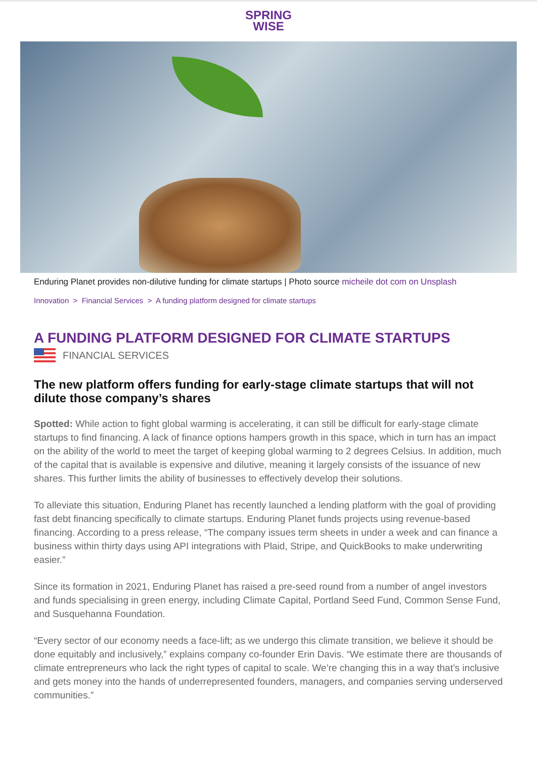SPRING
WISE
Enduring Planet provides non-dilutive funding for climate startups | Photo source micheile dot com on Unsplash
Innovation > Financial Services > A funding platform designed for climate startups
A FUNDING PLATFORM DESIGNED FOR CLIMATE STARTUPS
FINANCIAL SERVICES
The new platform offers funding for early-stage climate startups that will not dilute those company’s shares
Spotted: While action to fight global warming is accelerating, it can still be difficult for early-stage climate startups to find financing. A lack of finance options hampers growth in this space, which in turn has an impact on the ability of the world to meet the target of keeping global warming to 2 degrees Celsius. In addition, much of the capital that is available is expensive and dilutive, meaning it largely consists of the issuance of new shares. This further limits the ability of businesses to effectively develop their solutions.
To alleviate this situation, Enduring Planet has recently launched a lending platform with the goal of providing fast debt financing specifically to climate startups. Enduring Planet funds projects using revenue-based financing. According to a press release, “The company issues term sheets in under a week and can finance a business within thirty days using API integrations with Plaid, Stripe, and QuickBooks to make underwriting easier.”
Since its formation in 2021, Enduring Planet has raised a pre-seed round from a number of angel investors and funds specialising in green energy, including Climate Capital, Portland Seed Fund, Common Sense Fund, and Susquehanna Foundation.
“Every sector of our economy needs a face-lift; as we undergo this climate transition, we believe it should be done equitably and inclusively,” explains company co-founder Erin Davis. “We estimate there are thousands of climate entrepreneurs who lack the right types of capital to scale. We’re changing this in a way that’s inclusive and gets money into the hands of underrepresented founders, managers, and companies serving underserved communities.”